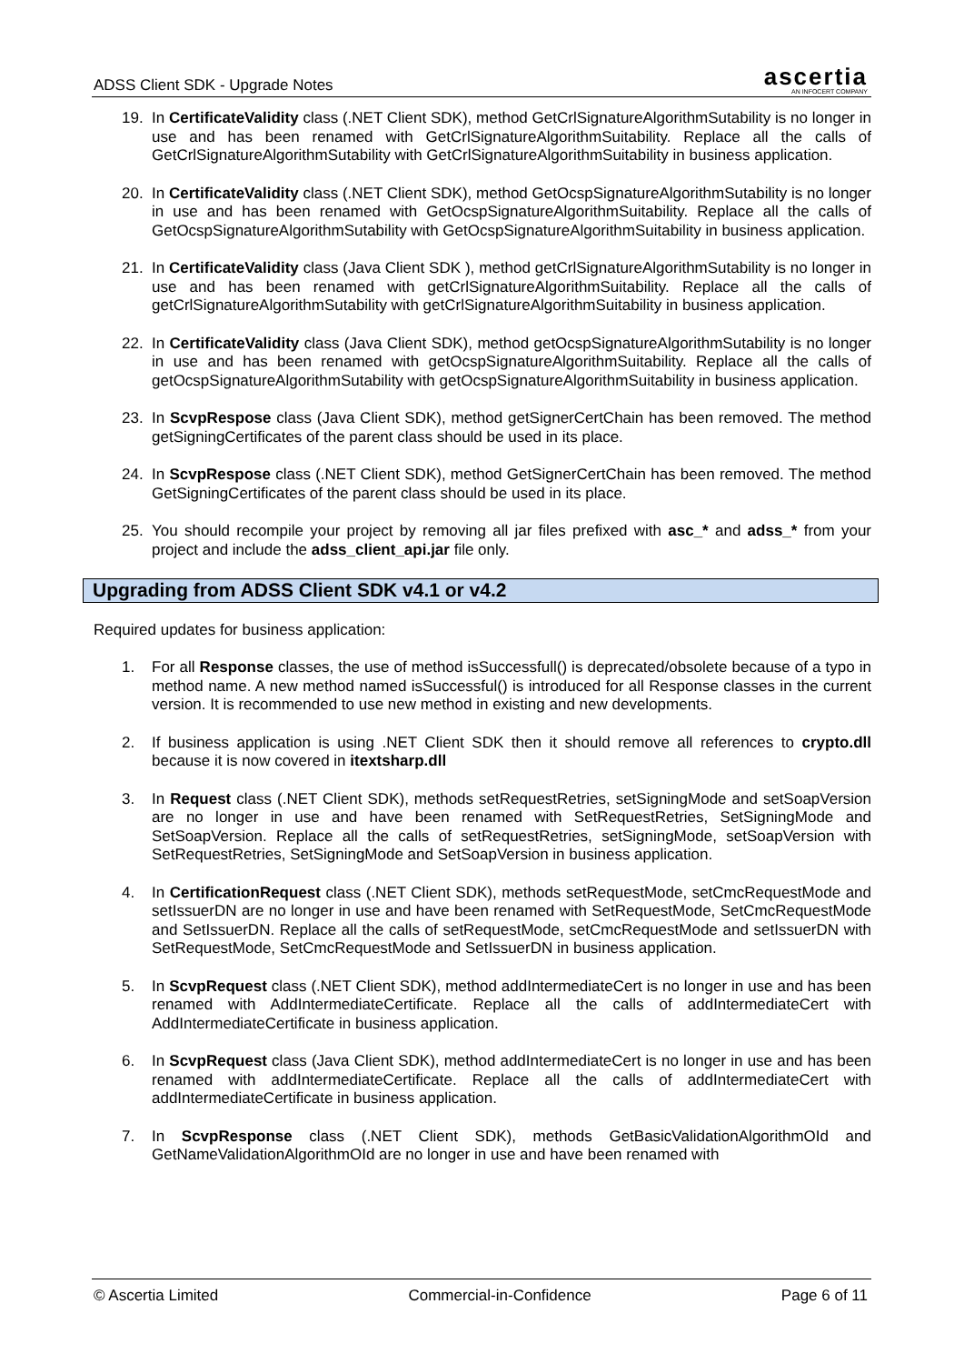ADSS Client SDK - Upgrade Notes
ascertia
AN INFOCERT COMPANY
19. In CertificateValidity class (.NET Client SDK), method GetCrlSignatureAlgorithmSutability is no longer in use and has been renamed with GetCrlSignatureAlgorithmSuitability. Replace all the calls of GetCrlSignatureAlgorithmSutability with GetCrlSignatureAlgorithmSuitability in business application.
20. In CertificateValidity class (.NET Client SDK), method GetOcspSignatureAlgorithmSutability is no longer in use and has been renamed with GetOcspSignatureAlgorithmSuitability. Replace all the calls of GetOcspSignatureAlgorithmSutability with GetOcspSignatureAlgorithmSuitability in business application.
21. In CertificateValidity class (Java Client SDK ), method getCrlSignatureAlgorithmSutability is no longer in use and has been renamed with getCrlSignatureAlgorithmSuitability. Replace all the calls of getCrlSignatureAlgorithmSutability with getCrlSignatureAlgorithmSuitability in business application.
22. In CertificateValidity class (Java Client SDK), method getOcspSignatureAlgorithmSutability is no longer in use and has been renamed with getOcspSignatureAlgorithmSuitability. Replace all the calls of getOcspSignatureAlgorithmSutability with getOcspSignatureAlgorithmSuitability in business application.
23. In ScvpRespose class (Java Client SDK), method getSignerCertChain has been removed. The method getSigningCertificates of the parent class should be used in its place.
24. In ScvpRespose class (.NET Client SDK), method GetSignerCertChain has been removed. The method GetSigningCertificates of the parent class should be used in its place.
25. You should recompile your project by removing all jar files prefixed with asc_* and adss_* from your project and include the adss_client_api.jar file only.
Upgrading from ADSS Client SDK v4.1 or v4.2
Required updates for business application:
1. For all Response classes, the use of method isSuccessfull() is deprecated/obsolete because of a typo in method name. A new method named isSuccessful() is introduced for all Response classes in the current version. It is recommended to use new method in existing and new developments.
2. If business application is using .NET Client SDK then it should remove all references to crypto.dll because it is now covered in itextsharp.dll
3. In Request class (.NET Client SDK), methods setRequestRetries, setSigningMode and setSoapVersion are no longer in use and have been renamed with SetRequestRetries, SetSigningMode and SetSoapVersion. Replace all the calls of setRequestRetries, setSigningMode, setSoapVersion with SetRequestRetries, SetSigningMode and SetSoapVersion in business application.
4. In CertificationRequest class (.NET Client SDK), methods setRequestMode, setCmcRequestMode and setIssuerDN are no longer in use and have been renamed with SetRequestMode, SetCmcRequestMode and SetIssuerDN. Replace all the calls of setRequestMode, setCmcRequestMode and setIssuerDN with SetRequestMode, SetCmcRequestMode and SetIssuerDN in business application.
5. In ScvpRequest class (.NET Client SDK), method addIntermediateCert is no longer in use and has been renamed with AddIntermediateCertificate. Replace all the calls of addIntermediateCert with AddIntermediateCertificate in business application.
6. In ScvpRequest class (Java Client SDK), method addIntermediateCert is no longer in use and has been renamed with addIntermediateCertificate. Replace all the calls of addIntermediateCert with addIntermediateCertificate in business application.
7. In ScvpResponse class (.NET Client SDK), methods GetBasicValidationAlgorithmOId and GetNameValidationAlgorithmOId are no longer in use and have been renamed with
© Ascertia Limited Commercial-in-Confidence Page 6 of 11